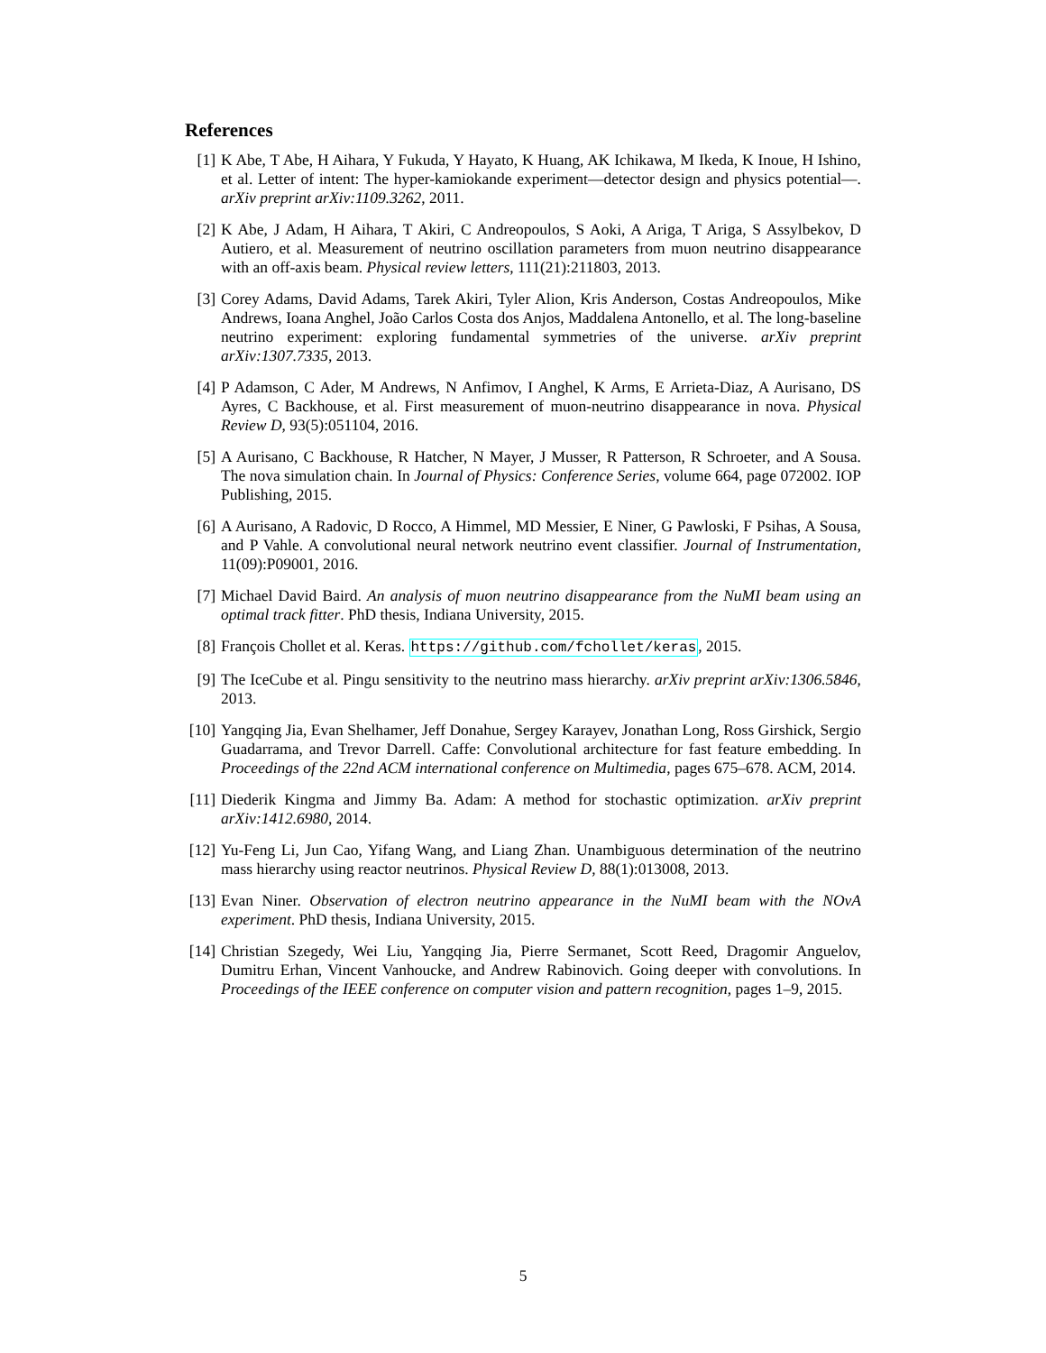References
[1] K Abe, T Abe, H Aihara, Y Fukuda, Y Hayato, K Huang, AK Ichikawa, M Ikeda, K Inoue, H Ishino, et al. Letter of intent: The hyper-kamiokande experiment—detector design and physics potential—. arXiv preprint arXiv:1109.3262, 2011.
[2] K Abe, J Adam, H Aihara, T Akiri, C Andreopoulos, S Aoki, A Ariga, T Ariga, S Assylbekov, D Autiero, et al. Measurement of neutrino oscillation parameters from muon neutrino disappearance with an off-axis beam. Physical review letters, 111(21):211803, 2013.
[3] Corey Adams, David Adams, Tarek Akiri, Tyler Alion, Kris Anderson, Costas Andreopoulos, Mike Andrews, Ioana Anghel, João Carlos Costa dos Anjos, Maddalena Antonello, et al. The long-baseline neutrino experiment: exploring fundamental symmetries of the universe. arXiv preprint arXiv:1307.7335, 2013.
[4] P Adamson, C Ader, M Andrews, N Anfimov, I Anghel, K Arms, E Arrieta-Diaz, A Aurisano, DS Ayres, C Backhouse, et al. First measurement of muon-neutrino disappearance in nova. Physical Review D, 93(5):051104, 2016.
[5] A Aurisano, C Backhouse, R Hatcher, N Mayer, J Musser, R Patterson, R Schroeter, and A Sousa. The nova simulation chain. In Journal of Physics: Conference Series, volume 664, page 072002. IOP Publishing, 2015.
[6] A Aurisano, A Radovic, D Rocco, A Himmel, MD Messier, E Niner, G Pawloski, F Psihas, A Sousa, and P Vahle. A convolutional neural network neutrino event classifier. Journal of Instrumentation, 11(09):P09001, 2016.
[7] Michael David Baird. An analysis of muon neutrino disappearance from the NuMI beam using an optimal track fitter. PhD thesis, Indiana University, 2015.
[8] François Chollet et al. Keras. https://github.com/fchollet/keras, 2015.
[9] The IceCube et al. Pingu sensitivity to the neutrino mass hierarchy. arXiv preprint arXiv:1306.5846, 2013.
[10]
Yangqing Jia, Evan Shelhamer, Jeff Donahue, Sergey Karayev, Jonathan Long, Ross Girshick, Sergio Guadarrama, and Trevor Darrell. Caffe: Convolutional architecture for fast feature embedding. In Proceedings of the 22nd ACM international conference on Multimedia, pages 675–678. ACM, 2014.
[11]
Diederik Kingma and Jimmy Ba. Adam: A method for stochastic optimization. arXiv preprint arXiv:1412.6980, 2014.
[12]
Yu-Feng Li, Jun Cao, Yifang Wang, and Liang Zhan. Unambiguous determination of the neutrino mass hierarchy using reactor neutrinos. Physical Review D, 88(1):013008, 2013.
[13]
Evan Niner. Observation of electron neutrino appearance in the NuMI beam with the NOvA experiment. PhD thesis, Indiana University, 2015.
[14]
Christian Szegedy, Wei Liu, Yangqing Jia, Pierre Sermanet, Scott Reed, Dragomir Anguelov, Dumitru Erhan, Vincent Vanhoucke, and Andrew Rabinovich. Going deeper with convolutions. In Proceedings of the IEEE conference on computer vision and pattern recognition, pages 1–9, 2015.
5